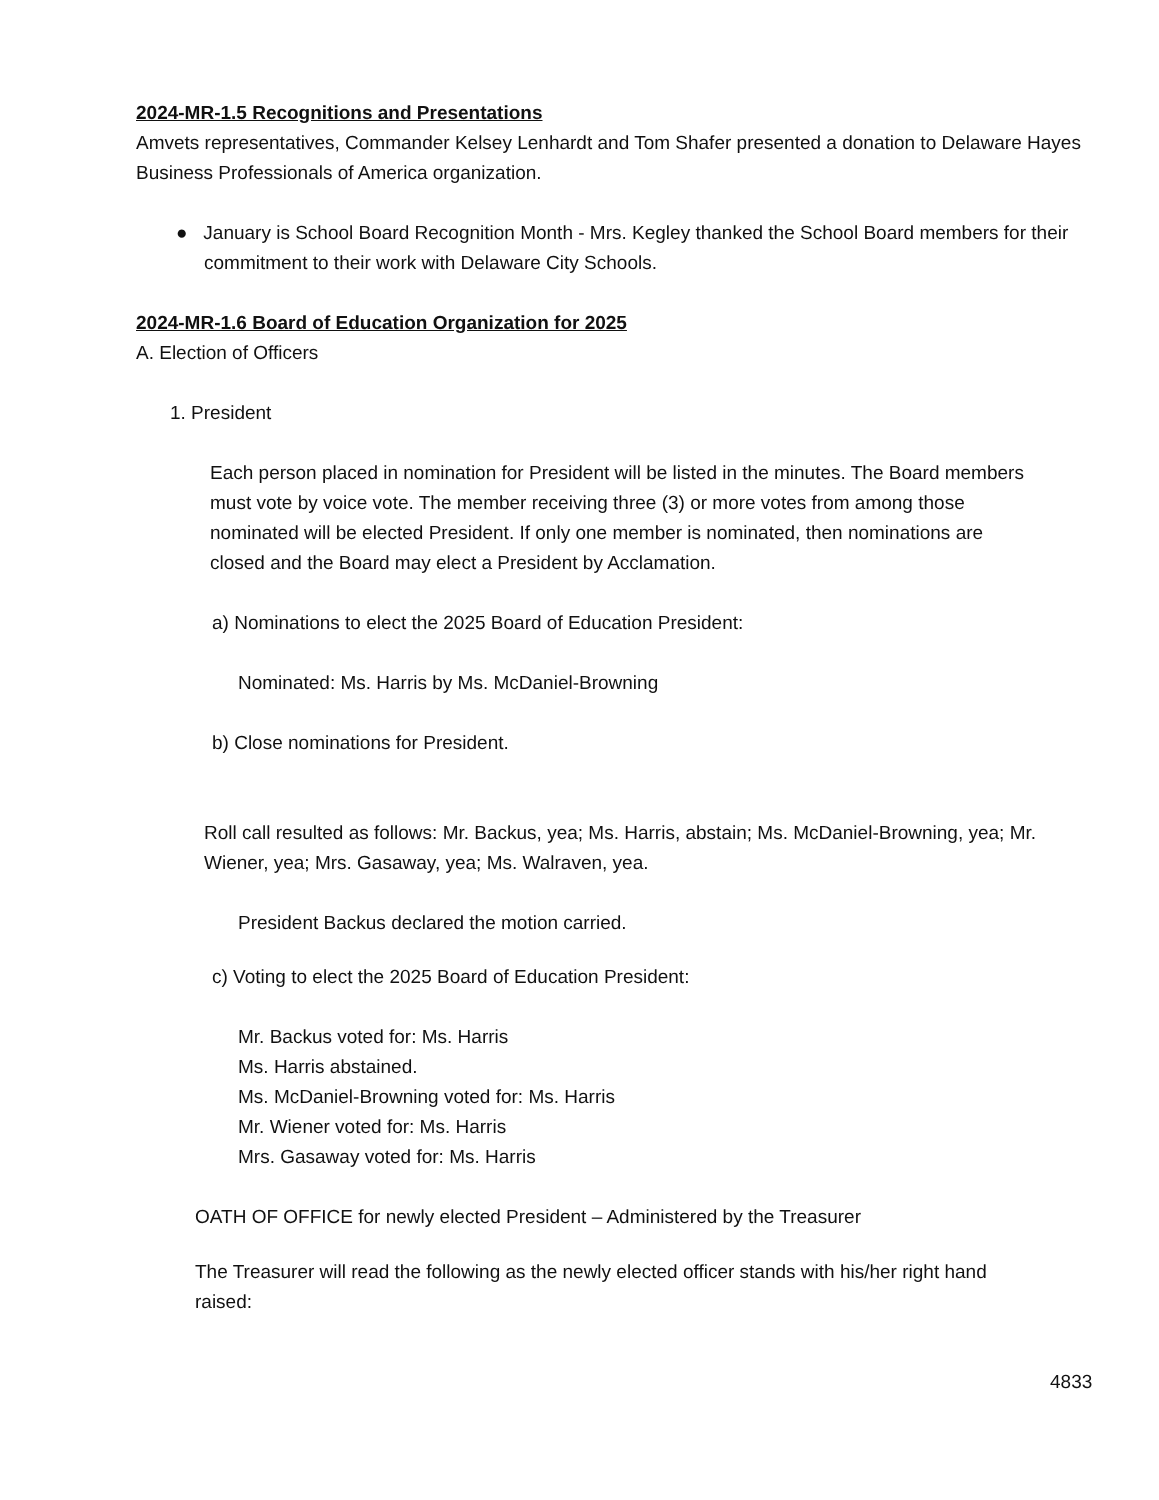2024-MR-1.5 Recognitions and Presentations
Amvets representatives, Commander Kelsey Lenhardt and Tom Shafer presented a donation to Delaware Hayes Business Professionals of America organization.
● January is School Board Recognition Month - Mrs. Kegley thanked the School Board members for their commitment to their work with Delaware City Schools.
2024-MR-1.6 Board of Education Organization for 2025
A. Election of Officers
1. President
Each person placed in nomination for President will be listed in the minutes. The Board members must vote by voice vote. The member receiving three (3) or more votes from among those nominated will be elected President. If only one member is nominated, then nominations are closed and the Board may elect a President by Acclamation.
a) Nominations to elect the 2025 Board of Education President:
Nominated: Ms. Harris by Ms. McDaniel-Browning
b) Close nominations for President.
Roll call resulted as follows: Mr. Backus, yea; Ms. Harris, abstain; Ms. McDaniel-Browning, yea; Mr. Wiener, yea; Mrs. Gasaway, yea; Ms. Walraven, yea.
President Backus declared the motion carried.
c) Voting to elect the 2025 Board of Education President:
Mr. Backus voted for: Ms. Harris
Ms. Harris abstained.
Ms. McDaniel-Browning voted for: Ms. Harris
Mr. Wiener voted for: Ms. Harris
Mrs. Gasaway voted for: Ms. Harris
OATH OF OFFICE for newly elected President – Administered by the Treasurer
The Treasurer will read the following as the newly elected officer stands with his/her right hand raised:
4833